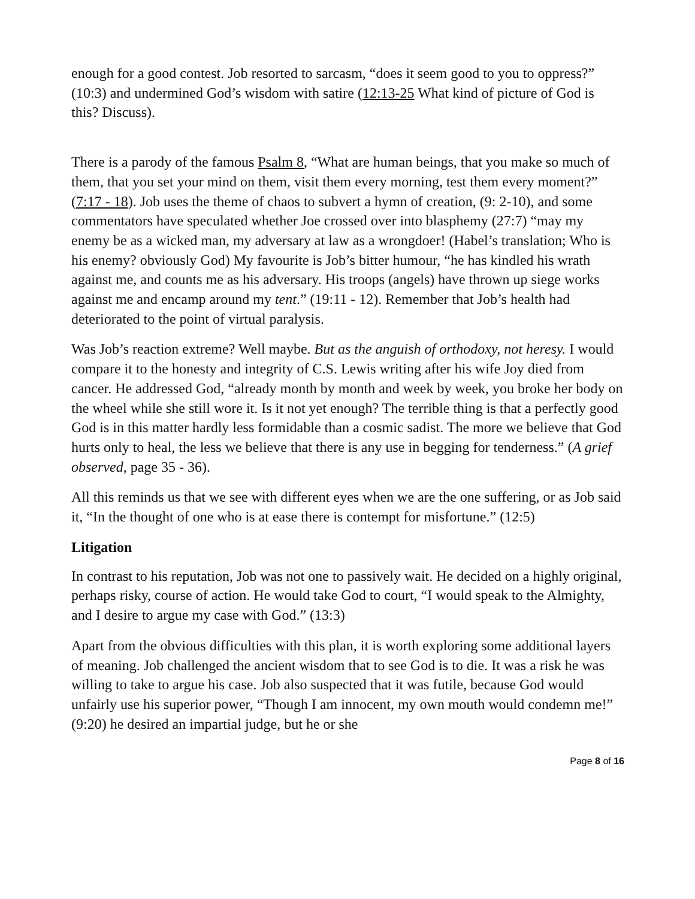enough for a good contest. Job resorted to sarcasm, “does it seem good to you to oppress?” (10:3) and undermined God’s wisdom with satire (12:13-25 What kind of picture of God is this? Discuss).
There is a parody of the famous Psalm 8, “What are human beings, that you make so much of them, that you set your mind on them, visit them every morning, test them every moment?” (7:17 - 18). Job uses the theme of chaos to subvert a hymn of creation, (9: 2-10), and some commentators have speculated whether Joe crossed over into blasphemy (27:7) “may my enemy be as a wicked man, my adversary at law as a wrongdoer! (Habel’s translation; Who is his enemy? obviously God) My favourite is Job’s bitter humour, “he has kindled his wrath against me, and counts me as his adversary. His troops (angels) have thrown up siege works against me and encamp around my tent.” (19:11 - 12). Remember that Job’s health had deteriorated to the point of virtual paralysis.
Was Job’s reaction extreme? Well maybe. But as the anguish of orthodoxy, not heresy. I would compare it to the honesty and integrity of C.S. Lewis writing after his wife Joy died from cancer. He addressed God, “already month by month and week by week, you broke her body on the wheel while she still wore it. Is it not yet enough? The terrible thing is that a perfectly good God is in this matter hardly less formidable than a cosmic sadist. The more we believe that God hurts only to heal, the less we believe that there is any use in begging for tenderness.” (A grief observed, page 35 - 36).
All this reminds us that we see with different eyes when we are the one suffering, or as Job said it, “In the thought of one who is at ease there is contempt for misfortune.” (12:5)
Litigation
In contrast to his reputation, Job was not one to passively wait. He decided on a highly original, perhaps risky, course of action. He would take God to court, “I would speak to the Almighty, and I desire to argue my case with God.” (13:3)
Apart from the obvious difficulties with this plan, it is worth exploring some additional layers of meaning. Job challenged the ancient wisdom that to see God is to die. It was a risk he was willing to take to argue his case. Job also suspected that it was futile, because God would unfairly use his superior power, “Though I am innocent, my own mouth would condemn me!” (9:20) he desired an impartial judge, but he or she
Page 8 of 16